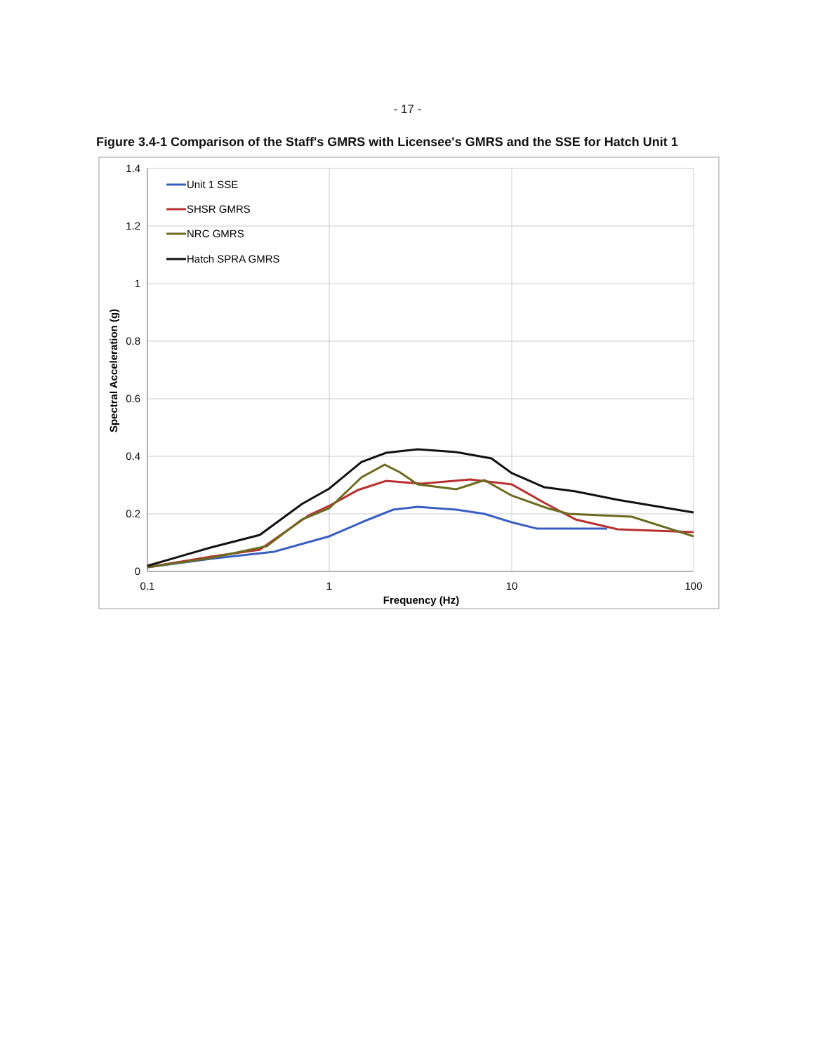- 17 -
Figure 3.4-1 Comparison of the Staff's GMRS with Licensee's GMRS and the SSE for Hatch Unit 1
1.4
1.2
1
0.8
0.6
0.4
0.2
0
0.1
1
10
100
Frequency (Hz)
Spectral Acceleration (g)
Unit 1 SSE
SHSR GMRS
NRC GMRS
Hatch SPRA GMRS